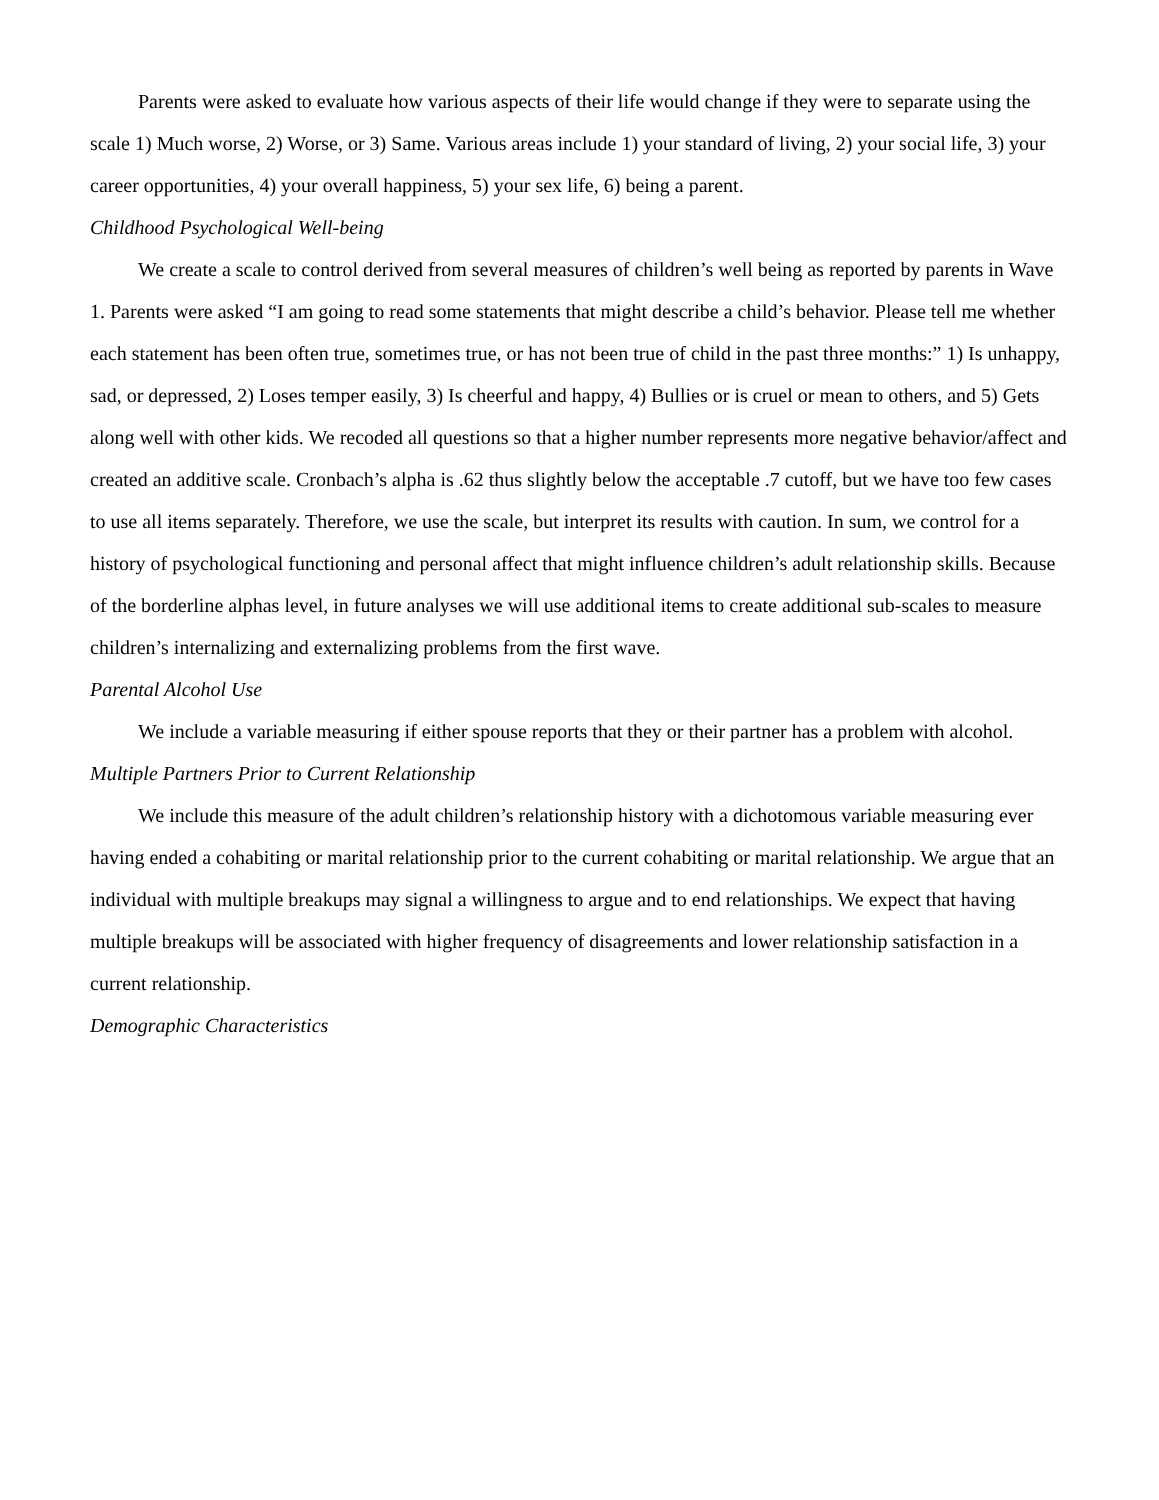Parents were asked to evaluate how various aspects of their life would change if they were to separate using the scale 1) Much worse, 2) Worse, or 3) Same. Various areas include 1) your standard of living, 2) your social life, 3) your career opportunities, 4) your overall happiness, 5) your sex life, 6) being a parent.
Childhood Psychological Well-being
We create a scale to control derived from several measures of children’s well being as reported by parents in Wave 1. Parents were asked “I am going to read some statements that might describe a child’s behavior. Please tell me whether each statement has been often true, sometimes true, or has not been true of child in the past three months:” 1) Is unhappy, sad, or depressed, 2) Loses temper easily, 3) Is cheerful and happy, 4) Bullies or is cruel or mean to others, and 5) Gets along well with other kids. We recoded all questions so that a higher number represents more negative behavior/affect and created an additive scale. Cronbach’s alpha is .62 thus slightly below the acceptable .7 cutoff, but we have too few cases to use all items separately. Therefore, we use the scale, but interpret its results with caution. In sum, we control for a history of psychological functioning and personal affect that might influence children’s adult relationship skills. Because of the borderline alphas level, in future analyses we will use additional items to create additional sub-scales to measure children’s internalizing and externalizing problems from the first wave.
Parental Alcohol Use
We include a variable measuring if either spouse reports that they or their partner has a problem with alcohol.
Multiple Partners Prior to Current Relationship
We include this measure of the adult children’s relationship history with a dichotomous variable measuring ever having ended a cohabiting or marital relationship prior to the current cohabiting or marital relationship. We argue that an individual with multiple breakups may signal a willingness to argue and to end relationships. We expect that having multiple breakups will be associated with higher frequency of disagreements and lower relationship satisfaction in a current relationship.
Demographic Characteristics